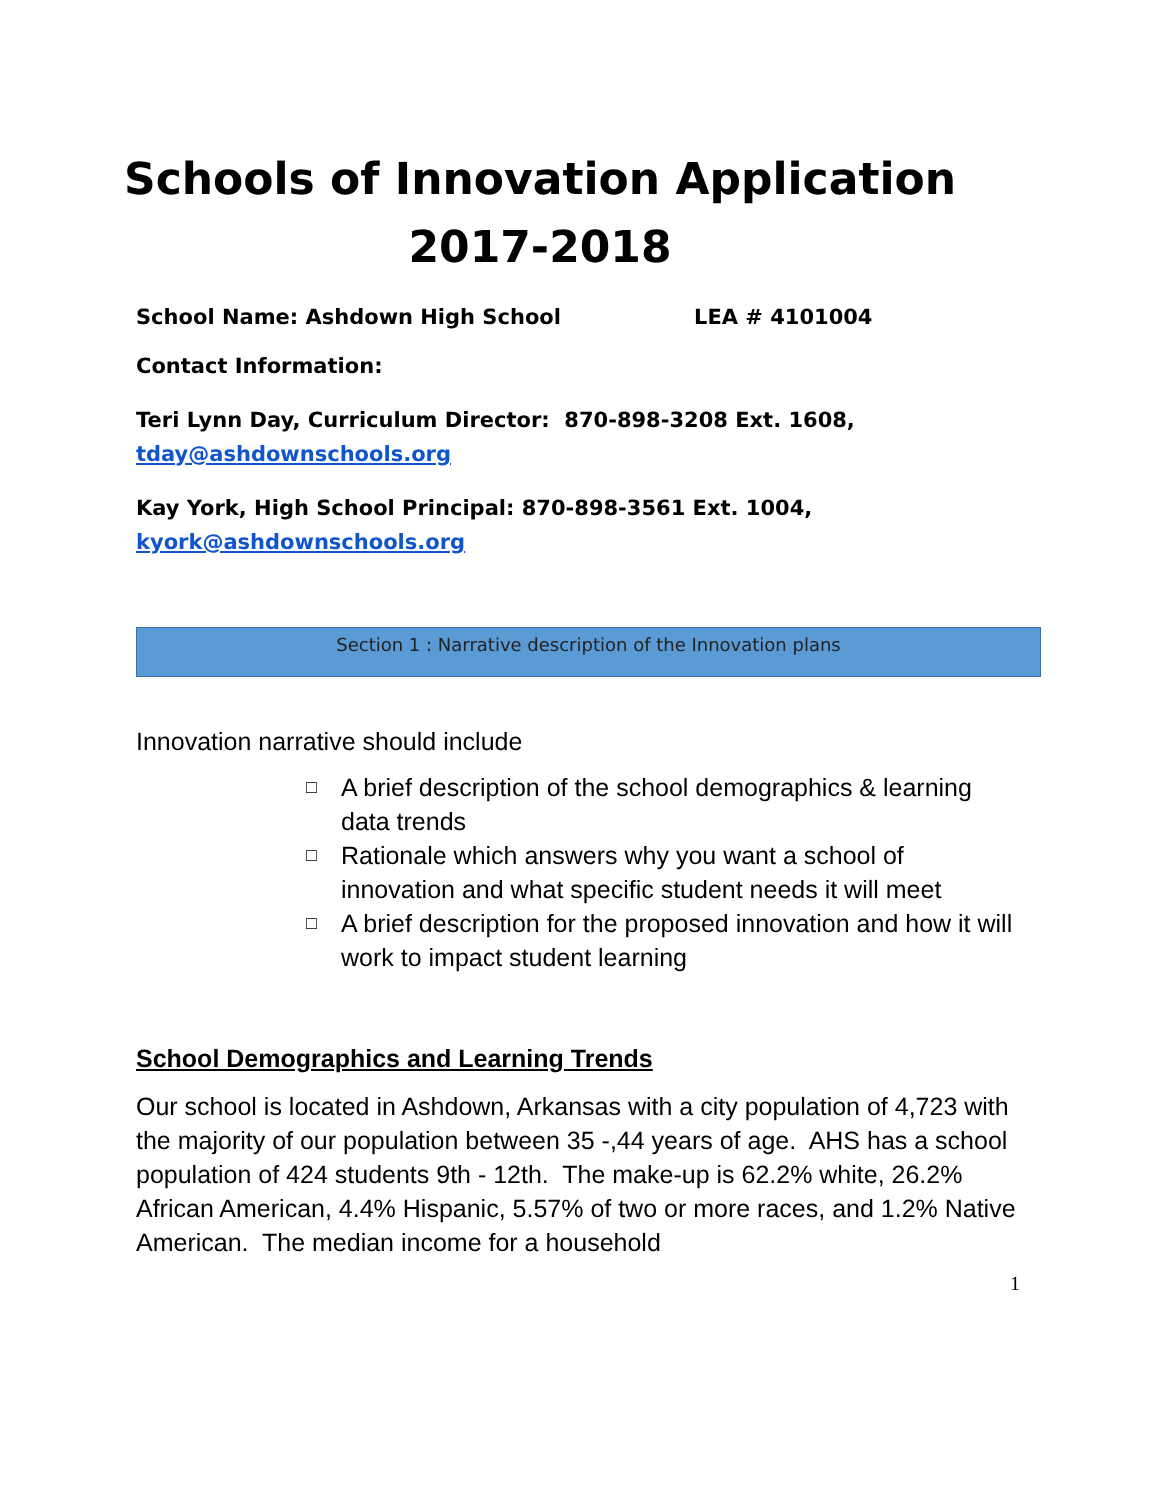Schools of Innovation Application
2017-2018
School Name: Ashdown High School LEA # 4101004
Contact Information:
Teri Lynn Day, Curriculum Director: 870-898-3208 Ext. 1608,
tday@ashdownschools.org
Kay York, High School Principal: 870-898-3561 Ext. 1004,
kyork@ashdownschools.org
Section 1 : Narrative description of the Innovation plans
Innovation narrative should include
□ A brief description of the school demographics & learning data trends
□ Rationale which answers why you want a school of innovation and what specific student needs it will meet
□ A brief description for the proposed innovation and how it will work to impact student learning
School Demographics and Learning Trends
Our school is located in Ashdown, Arkansas with a city population of 4,723 with the majority of our population between 35 -,44 years of age. AHS has a school population of 424 students 9th - 12th. The make-up is 62.2% white, 26.2% African American, 4.4% Hispanic, 5.57% of two or more races, and 1.2% Native American. The median income for a household
1